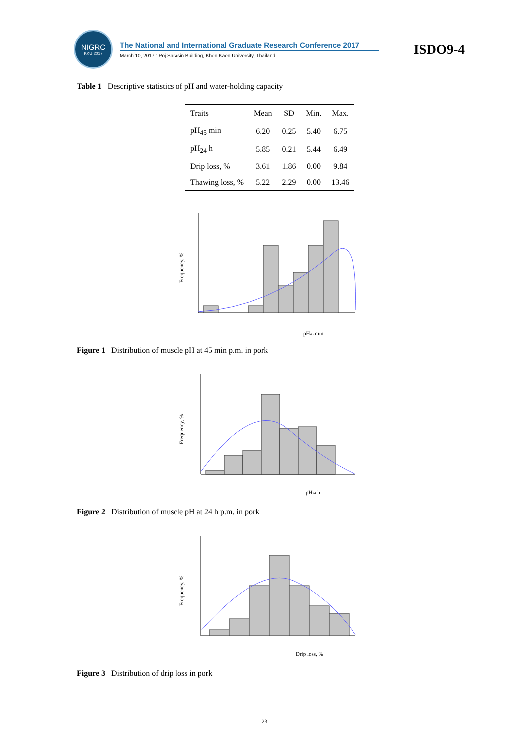NIGRC
KKU·2017
The National and International Graduate Research Conference 2017
March 10, 2017 : Poj Sarasin Building, Khon Kaen University, Thailand
ISDO9-4
Table 1 Descriptive statistics of pH and water-holding capacity
| Traits | Mean | SD | Min. | Max. |
| --- | --- | --- | --- | --- |
| pH<sub>45</sub> min | 6.20 | 0.25 | 5.40 | 6.75 |
| pH<sub>24</sub> h | 5.85 | 0.21 | 5.44 | 6.49 |
| Drip loss, % | 3.61 | 1.86 | 0.00 | 9.84 |
| Thawing loss, % | 5.22 | 2.29 | 0.00 | 13.46 |
Frequency, %
pH45 min
Figure 1 Distribution of muscle pH at 45 min p.m. in pork
Frequency, %
pH24 h
Figure 2 Distribution of muscle pH at 24 h p.m. in pork
Frequency, %
Drip loss, %
Figure 3 Distribution of drip loss in pork
- 23 -